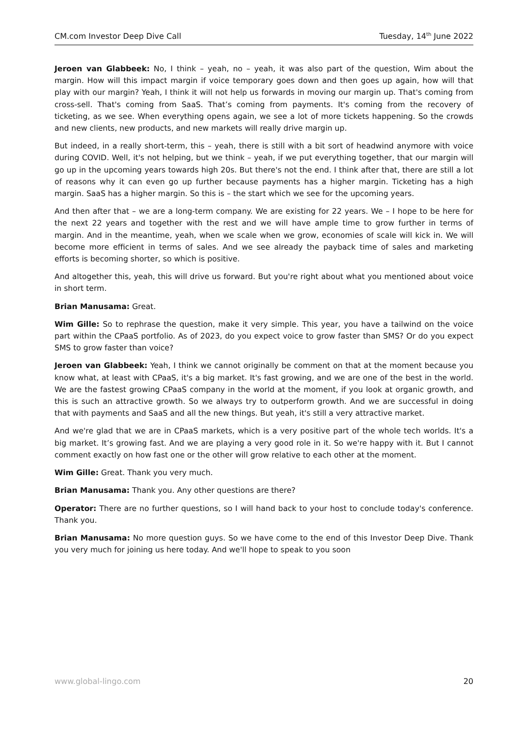CM.com Investor Deep Dive Call Tuesday, 14<sup>th</sup> June 2022
Jeroen van Glabbeek: No, I think – yeah, no – yeah, it was also part of the question, Wim about the margin. How will this impact margin if voice temporary goes down and then goes up again, how will that play with our margin? Yeah, I think it will not help us forwards in moving our margin up. That's coming from cross-sell. That's coming from SaaS. That’s coming from payments. It's coming from the recovery of ticketing, as we see. When everything opens again, we see a lot of more tickets happening. So the crowds and new clients, new products, and new markets will really drive margin up.
But indeed, in a really short-term, this – yeah, there is still with a bit sort of headwind anymore with voice during COVID. Well, it's not helping, but we think – yeah, if we put everything together, that our margin will go up in the upcoming years towards high 20s. But there's not the end. I think after that, there are still a lot of reasons why it can even go up further because payments has a higher margin. Ticketing has a high margin. SaaS has a higher margin. So this is – the start which we see for the upcoming years.
And then after that – we are a long-term company. We are existing for 22 years. We – I hope to be here for the next 22 years and together with the rest and we will have ample time to grow further in terms of margin. And in the meantime, yeah, when we scale when we grow, economies of scale will kick in. We will become more efficient in terms of sales. And we see already the payback time of sales and marketing efforts is becoming shorter, so which is positive.
And altogether this, yeah, this will drive us forward. But you're right about what you mentioned about voice in short term.
Brian Manusama: Great.
Wim Gille: So to rephrase the question, make it very simple. This year, you have a tailwind on the voice part within the CPaaS portfolio. As of 2023, do you expect voice to grow faster than SMS? Or do you expect SMS to grow faster than voice?
Jeroen van Glabbeek: Yeah, I think we cannot originally be comment on that at the moment because you know what, at least with CPaaS, it's a big market. It's fast growing, and we are one of the best in the world. We are the fastest growing CPaaS company in the world at the moment, if you look at organic growth, and this is such an attractive growth. So we always try to outperform growth. And we are successful in doing that with payments and SaaS and all the new things. But yeah, it's still a very attractive market.
And we're glad that we are in CPaaS markets, which is a very positive part of the whole tech worlds. It's a big market. It’s growing fast. And we are playing a very good role in it. So we're happy with it. But I cannot comment exactly on how fast one or the other will grow relative to each other at the moment.
Wim Gille: Great. Thank you very much.
Brian Manusama: Thank you. Any other questions are there?
Operator: There are no further questions, so I will hand back to your host to conclude today's conference. Thank you.
Brian Manusama: No more question guys. So we have come to the end of this Investor Deep Dive. Thank you very much for joining us here today. And we'll hope to speak to you soon
www.global-lingo.com 20